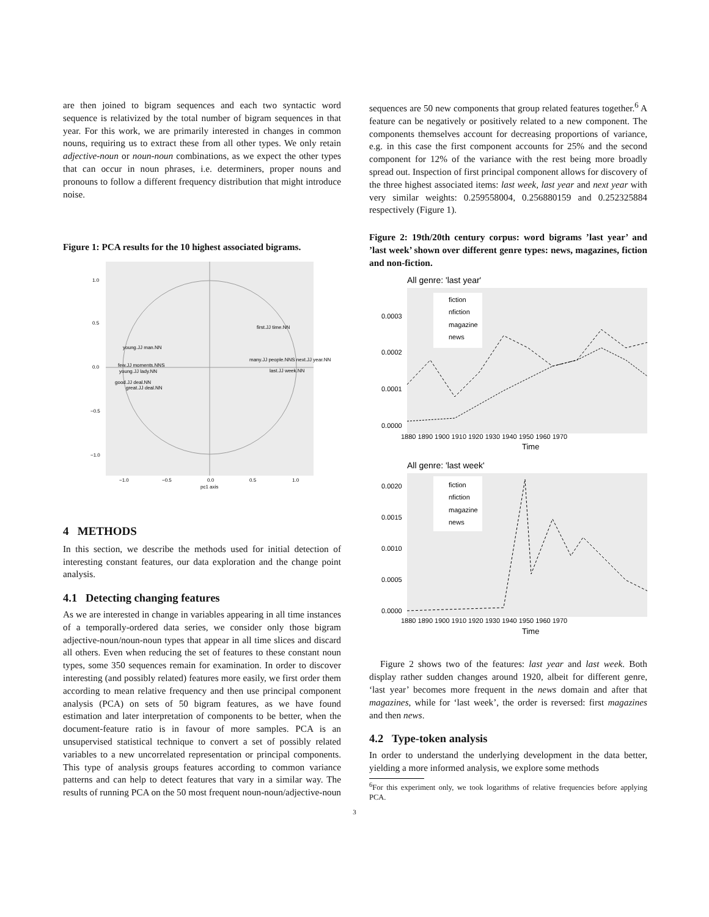are then joined to bigram sequences and each two syntactic word sequence is relativized by the total number of bigram sequences in that year. For this work, we are primarily interested in changes in common nouns, requiring us to extract these from all other types. We only retain adjective-noun or noun-noun combinations, as we expect the other types that can occur in noun phrases, i.e. determiners, proper nouns and pronouns to follow a different frequency distribution that might introduce noise.
Figure 1: PCA results for the 10 highest associated bigrams.
first.JJ time.NN
young.JJ man.NN
many.JJ people.NNS next.JJ year.NN
last.JJ week.NN
few.JJ moments.NNS
young.JJ lady.NN
good.JJ deal.NN
great.JJ deal.NN
1.0
0.5
0.0
−0.5
−1.0
−1.0
−0.5
0.0
0.5
1.0
pc1 axis
4 METHODS
In this section, we describe the methods used for initial detection of interesting constant features, our data exploration and the change point analysis.
4.1 Detecting changing features
As we are interested in change in variables appearing in all time instances of a temporally-ordered data series, we consider only those bigram adjective-noun/noun-noun types that appear in all time slices and discard all others. Even when reducing the set of features to these constant noun types, some 350 sequences remain for examination. In order to discover interesting (and possibly related) features more easily, we first order them according to mean relative frequency and then use principal component analysis (PCA) on sets of 50 bigram features, as we have found estimation and later interpretation of components to be better, when the document-feature ratio is in favour of more samples. PCA is an unsupervised statistical technique to convert a set of possibly related variables to a new uncorrelated representation or principal components. This type of analysis groups features according to common variance patterns and can help to detect features that vary in a similar way. The results of running PCA on the 50 most frequent noun-noun/adjective-noun
sequences are 50 new components that group related features together.<sup>6</sup> A feature can be negatively or positively related to a new component. The components themselves account for decreasing proportions of variance, e.g. in this case the first component accounts for 25% and the second component for 12% of the variance with the rest being more broadly spread out. Inspection of first principal component allows for discovery of the three highest associated items: last week, last year and next year with very similar weights: 0.259558004, 0.256880159 and 0.252325884 respectively (Figure 1).
Figure 2: 19th/20th century corpus: word bigrams ’last year’ and ’last week’ shown over different genre types: news, magazines, fiction and non-fiction.
All genre: 'last year'
fiction
nfiction
magazine
news
0.0003
0.0002
0.0001
0.0000
1880 1890 1900 1910 1920 1930 1940 1950 1960 1970
Time
All genre: 'last week'
fiction
nfiction
magazine
news
0.0020
0.0015
0.0010
0.0005
0.0000
1880 1890 1900 1910 1920 1930 1940 1950 1960 1970
Time
Figure 2 shows two of the features: last year and last week. Both display rather sudden changes around 1920, albeit for different genre, ‘last year’ becomes more frequent in the news domain and after that magazines, while for ‘last week’, the order is reversed: first magazines and then news.
4.2 Type-token analysis
In order to understand the underlying development in the data better, yielding a more informed analysis, we explore some methods
<sup>6</sup> For this experiment only, we took logarithms of relative frequencies before applying PCA.
3